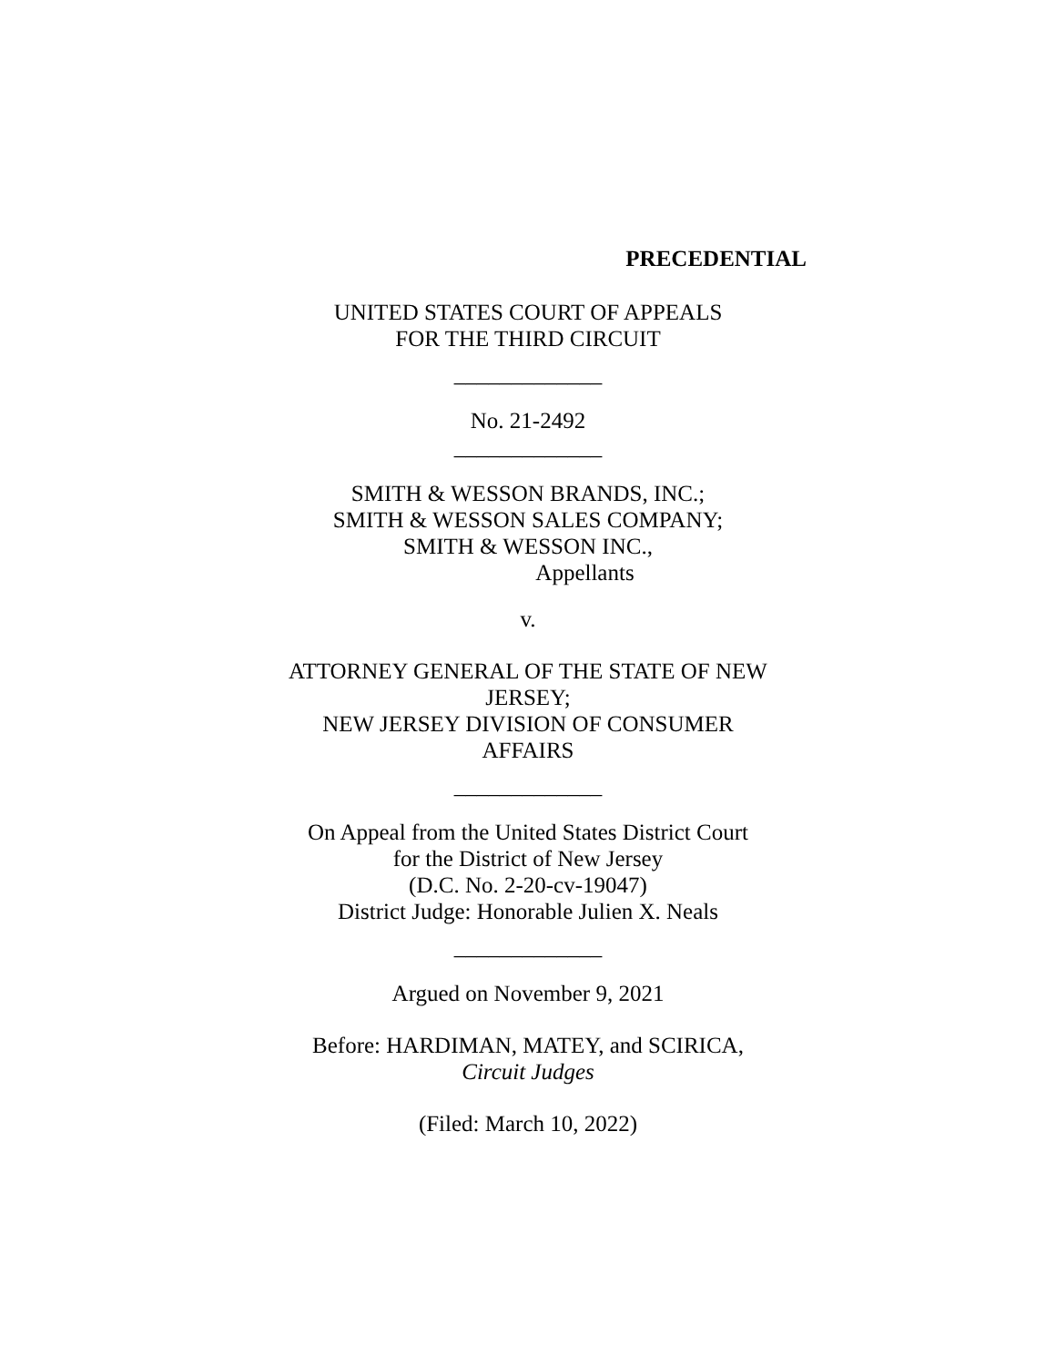PRECEDENTIAL
UNITED STATES COURT OF APPEALS
FOR THE THIRD CIRCUIT
_____________
No. 21-2492
_____________
SMITH & WESSON BRANDS, INC.;
SMITH & WESSON SALES COMPANY;
SMITH & WESSON INC.,
Appellants
v.
ATTORNEY GENERAL OF THE STATE OF NEW JERSEY;
NEW JERSEY DIVISION OF CONSUMER AFFAIRS
_____________
On Appeal from the United States District Court
for the District of New Jersey
(D.C. No. 2-20-cv-19047)
District Judge: Honorable Julien X. Neals
_____________
Argued on November 9, 2021
Before: HARDIMAN, MATEY, and SCIRICA, Circuit Judges
(Filed: March 10, 2022)